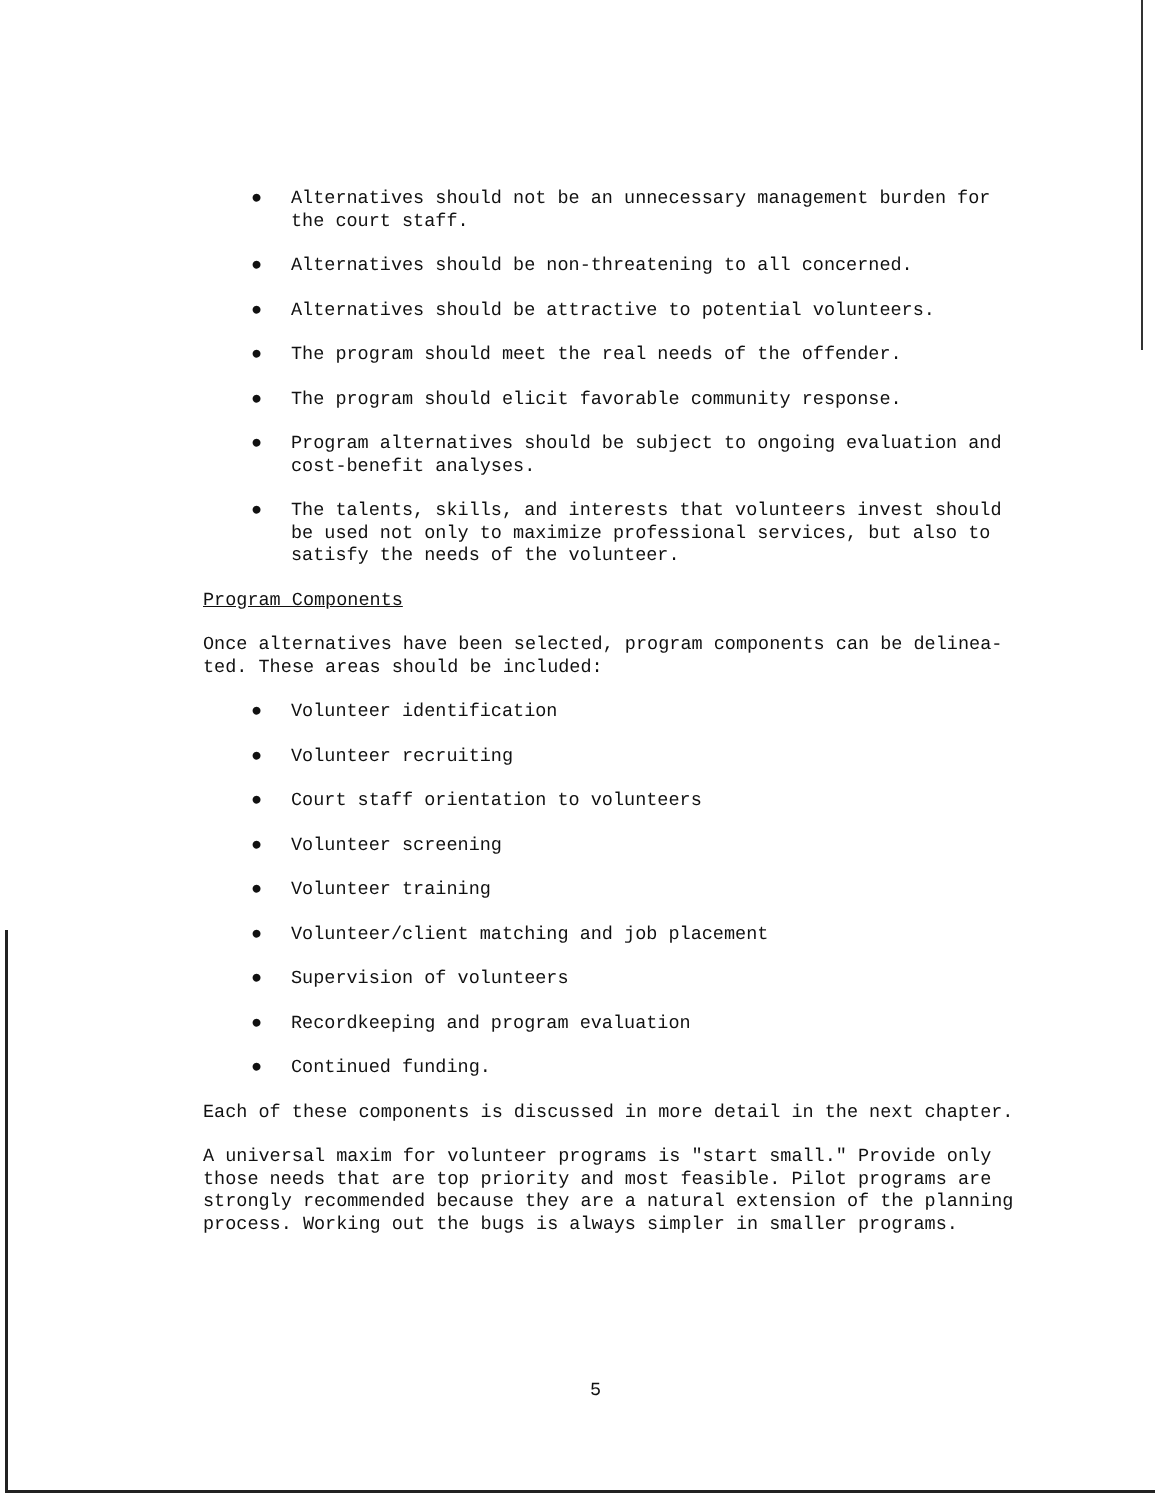● Alternatives should not be an unnecessary management burden for the court staff.
● Alternatives should be non-threatening to all concerned.
● Alternatives should be attractive to potential volunteers.
● The program should meet the real needs of the offender.
● The program should elicit favorable community response.
● Program alternatives should be subject to ongoing evaluation and cost-benefit analyses.
● The talents, skills, and interests that volunteers invest should be used not only to maximize professional services, but also to satisfy the needs of the volunteer.
Program Components
Once alternatives have been selected, program components can be delinea-
ted. These areas should be included:
● Volunteer identification
● Volunteer recruiting
● Court staff orientation to volunteers
● Volunteer screening
● Volunteer training
● Volunteer/client matching and job placement
● Supervision of volunteers
● Recordkeeping and program evaluation
● Continued funding.
Each of these components is discussed in more detail in the next chapter.
A universal maxim for volunteer programs is "start small." Provide only those needs that are top priority and most feasible. Pilot programs are strongly recommended because they are a natural extension of the planning process. Working out the bugs is always simpler in smaller programs.
5